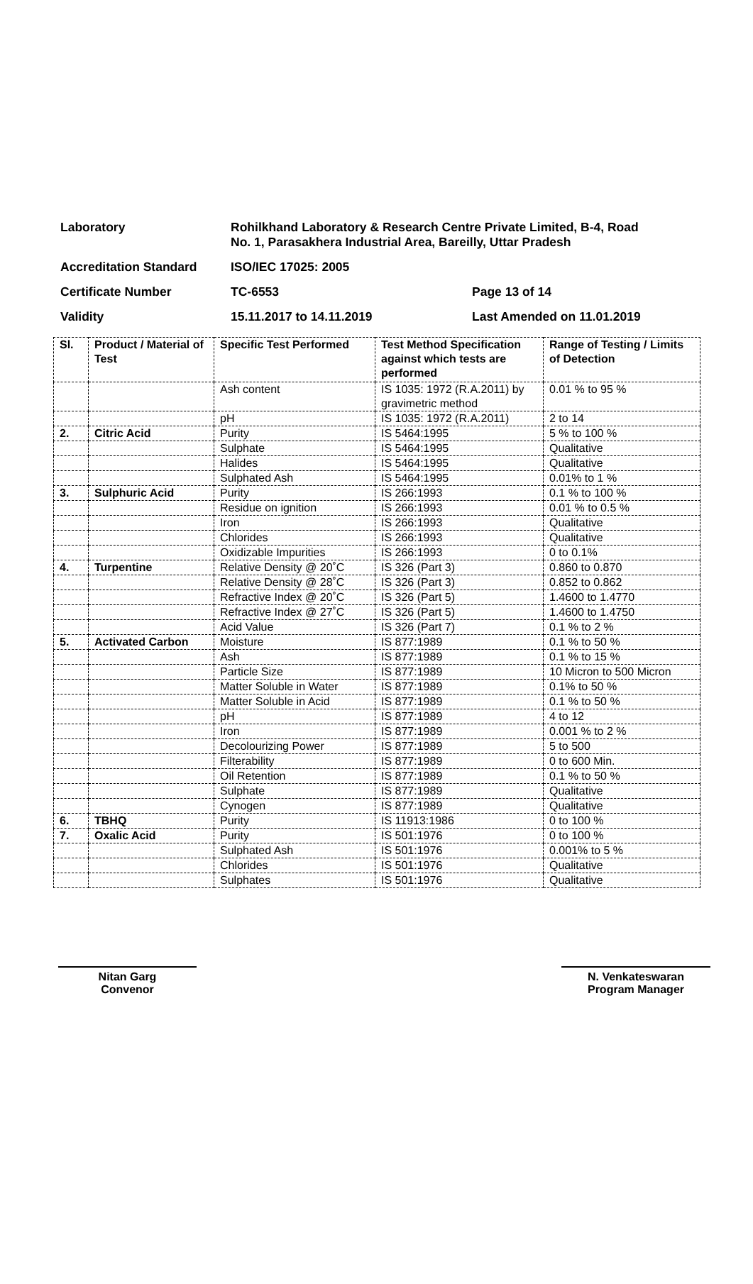Laboratory Rohilkhand Laboratory & Research Centre Private Limited, B-4, Road
No. 1, Parasakhera Industrial Area, Bareilly, Uttar Pradesh
Accreditation Standard ISO/IEC 17025: 2005
Certificate Number TC-6553 Page 13 of 14
Validity 15.11.2017 to 14.11.2019 Last Amended on 11.01.2019
| Sl. | Product / Material of Test | Specific Test Performed | Test Method Specification against which tests are performed | Range of Testing / Limits of Detection |
| --- | --- | --- | --- | --- |
| | | Ash content | IS 1035: 1972 (R.A.2011) by gravimetric method | 0.01 % to 95 % |
| | | pH | IS 1035: 1972 (R.A.2011) | 2 to 14 |
| 2. | Citric Acid | Purity | IS 5464:1995 | 5 % to 100 % |
| | | Sulphate | IS 5464:1995 | Qualitative |
| | | Halides | IS 5464:1995 | Qualitative |
| | | Sulphated Ash | IS 5464:1995 | 0.01% to 1 % |
| 3. | Sulphuric Acid | Purity | IS 266:1993 | 0.1 % to 100 % |
| | | Residue on ignition | IS 266:1993 | 0.01 % to 0.5 % |
| | | Iron | IS 266:1993 | Qualitative |
| | | Chlorides | IS 266:1993 | Qualitative |
| | | Oxidizable Impurities | IS 266:1993 | 0 to 0.1% |
| 4. | Turpentine | Relative Density @ 20˚C | IS 326 (Part 3) | 0.860 to 0.870 |
| | | Relative Density @ 28˚C | IS 326 (Part 3) | 0.852 to 0.862 |
| | | Refractive Index @ 20˚C | IS 326 (Part 5) | 1.4600 to 1.4770 |
| | | Refractive Index @ 27˚C | IS 326 (Part 5) | 1.4600 to 1.4750 |
| | | Acid Value | IS 326 (Part 7) | 0.1 % to 2 % |
| 5. | Activated Carbon | Moisture | IS 877:1989 | 0.1 % to 50 % |
| | | Ash | IS 877:1989 | 0.1 % to 15 % |
| | | Particle Size | IS 877:1989 | 10 Micron to 500 Micron |
| | | Matter Soluble in Water | IS 877:1989 | 0.1% to 50 % |
| | | Matter Soluble in Acid | IS 877:1989 | 0.1 % to 50 % |
| | | pH | IS 877:1989 | 4 to 12 |
| | | Iron | IS 877:1989 | 0.001 % to 2 % |
| | | Decolourizing Power | IS 877:1989 | 5 to 500 |
| | | Filterability | IS 877:1989 | 0 to 600 Min. |
| | | Oil Retention | IS 877:1989 | 0.1 % to 50 % |
| | | Sulphate | IS 877:1989 | Qualitative |
| | | Cynogen | IS 877:1989 | Qualitative |
| 6. | TBHQ | Purity | IS 11913:1986 | 0 to 100 % |
| 7. | Oxalic Acid | Purity | IS 501:1976 | 0 to 100 % |
| | | Sulphated Ash | IS 501:1976 | 0.001% to 5 % |
| | | Chlorides | IS 501:1976 | Qualitative |
| | | Sulphates | IS 501:1976 | Qualitative |
Nitan Garg
Convenor
N. Venkateswaran
Program Manager